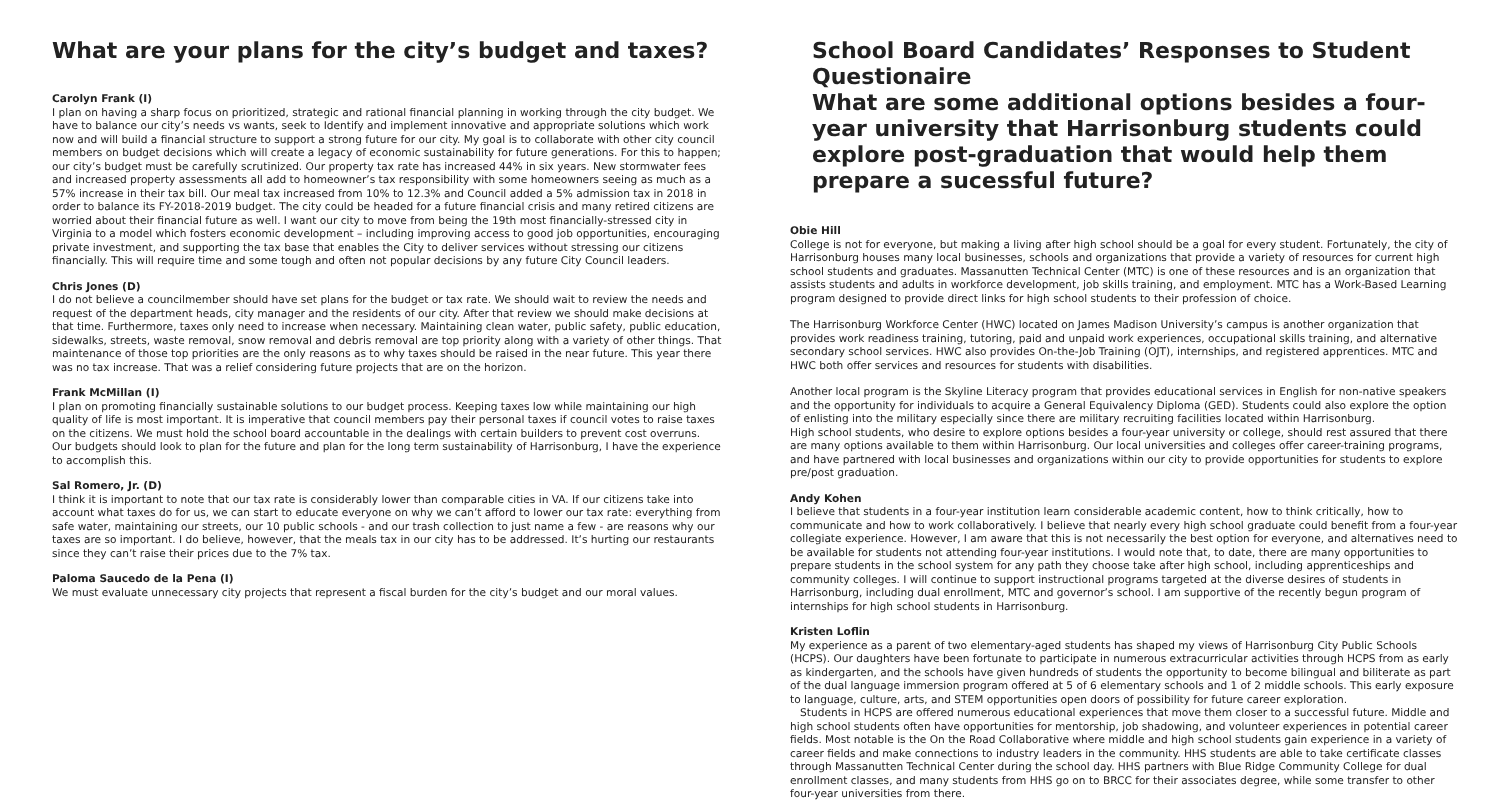What are your plans for the city’s budget and taxes?
Carolyn Frank (I)
I plan on having a sharp focus on prioritized, strategic and rational financial planning in working through the city budget. We have to balance our city’s needs vs wants, seek to Identify and implement innovative and appropriate solutions which work now and will build a financial structure to support a strong future for our city. My goal is to collaborate with other city council members on budget decisions which will create a legacy of economic sustainability for future generations. For this to happen; our city’s budget must be carefully scrutinized. Our property tax rate has increased 44% in six years. New stormwater fees and increased property assessments all add to homeowner’s tax responsibility with some homeowners seeing as much as a 57% increase in their tax bill. Our meal tax increased from 10% to 12.3% and Council added a 5% admission tax in 2018 in order to balance its FY-2018-2019 budget. The city could be headed for a future financial crisis and many retired citizens are worried about their financial future as well. I want our city to move from being the 19th most financially-stressed city in Virginia to a model which fosters economic development – including improving access to good job opportunities, encouraging private investment, and supporting the tax base that enables the City to deliver services without stressing our citizens financially. This will require time and some tough and often not popular decisions by any future City Council leaders.
Chris Jones (D)
I do not believe a councilmember should have set plans for the budget or tax rate. We should wait to review the needs and request of the department heads, city manager and the residents of our city. After that review we should make decisions at that time. Furthermore, taxes only need to increase when necessary. Maintaining clean water, public safety, public education, sidewalks, streets, waste removal, snow removal and debris removal are top priority along with a variety of other things. That maintenance of those top priorities are the only reasons as to why taxes should be raised in the near future. This year there was no tax increase. That was a relief considering future projects that are on the horizon.
Frank McMillan (I)
I plan on promoting financially sustainable solutions to our budget process. Keeping taxes low while maintaining our high quality of life is most important. It is imperative that council members pay their personal taxes if council votes to raise taxes on the citizens. We must hold the school board accountable in the dealings with certain builders to prevent cost overruns. Our budgets should look to plan for the future and plan for the long term sustainability of Harrisonburg, I have the experience to accomplish this.
Sal Romero, Jr. (D)
I think it is important to note that our tax rate is considerably lower than comparable cities in VA. If our citizens take into account what taxes do for us, we can start to educate everyone on why we can’t afford to lower our tax rate: everything from safe water, maintaining our streets, our 10 public schools - and our trash collection to just name a few - are reasons why our taxes are so important. I do believe, however, that the meals tax in our city has to be addressed. It’s hurting our restaurants since they can’t raise their prices due to the 7% tax.
Paloma Saucedo de la Pena (I)
We must evaluate unnecessary city projects that represent a fiscal burden for the city’s budget and our moral values.
School Board Candidates’ Responses to Student Questionaire
What are some additional options besides a four-year university that Harrisonburg students could explore post-graduation that would help them prepare a sucessful future?
Obie Hill
College is not for everyone, but making a living after high school should be a goal for every student. Fortunately, the city of Harrisonburg houses many local businesses, schools and organizations that provide a variety of resources for current high school students and graduates. Massanutten Technical Center (MTC) is one of these resources and is an organization that assists students and adults in workforce development, job skills training, and employment. MTC has a Work-Based Learning program designed to provide direct links for high school students to their profession of choice.
The Harrisonburg Workforce Center (HWC) located on James Madison University’s campus is another organization that provides work readiness training, tutoring, paid and unpaid work experiences, occupational skills training, and alternative secondary school services. HWC also provides On-the-Job Training (OJT), internships, and registered apprentices. MTC and HWC both offer services and resources for students with disabilities.
Another local program is the Skyline Literacy program that provides educational services in English for non-native speakers and the opportunity for individuals to acquire a General Equivalency Diploma (GED). Students could also explore the option of enlisting into the military especially since there are military recruiting facilities located within Harrisonburg.
High school students, who desire to explore options besides a four-year university or college, should rest assured that there are many options available to them within Harrisonburg. Our local universities and colleges offer career-training programs, and have partnered with local businesses and organizations within our city to provide opportunities for students to explore pre/post graduation.
Andy Kohen
I believe that students in a four-year institution learn considerable academic content, how to think critically, how to communicate and how to work collaboratively. I believe that nearly every high school graduate could benefit from a four-year collegiate experience. However, I am aware that this is not necessarily the best option for everyone, and alternatives need to be available for students not attending four-year institutions. I would note that, to date, there are many opportunities to prepare students in the school system for any path they choose take after high school, including apprenticeships and community colleges. I will continue to support instructional programs targeted at the diverse desires of students in Harrisonburg, including dual enrollment, MTC and governor’s school. I am supportive of the recently begun program of internships for high school students in Harrisonburg.
Kristen Loflin
My experience as a parent of two elementary-aged students has shaped my views of Harrisonburg City Public Schools (HCPS). Our daughters have been fortunate to participate in numerous extracurricular activities through HCPS from as early as kindergarten, and the schools have given hundreds of students the opportunity to become bilingual and biliterate as part of the dual language immersion program offered at 5 of 6 elementary schools and 1 of 2 middle schools. This early exposure to language, culture, arts, and STEM opportunities open doors of possibility for future career exploration.
Students in HCPS are offered numerous educational experiences that move them closer to a successful future. Middle and high school students often have opportunities for mentorship, job shadowing, and volunteer experiences in potential career fields. Most notable is the On the Road Collaborative where middle and high school students gain experience in a variety of career fields and make connections to industry leaders in the community. HHS students are able to take certificate classes through Massanutten Technical Center during the school day. HHS partners with Blue Ridge Community College for dual enrollment classes, and many students from HHS go on to BRCC for their associates degree, while some transfer to other four-year universities from there.